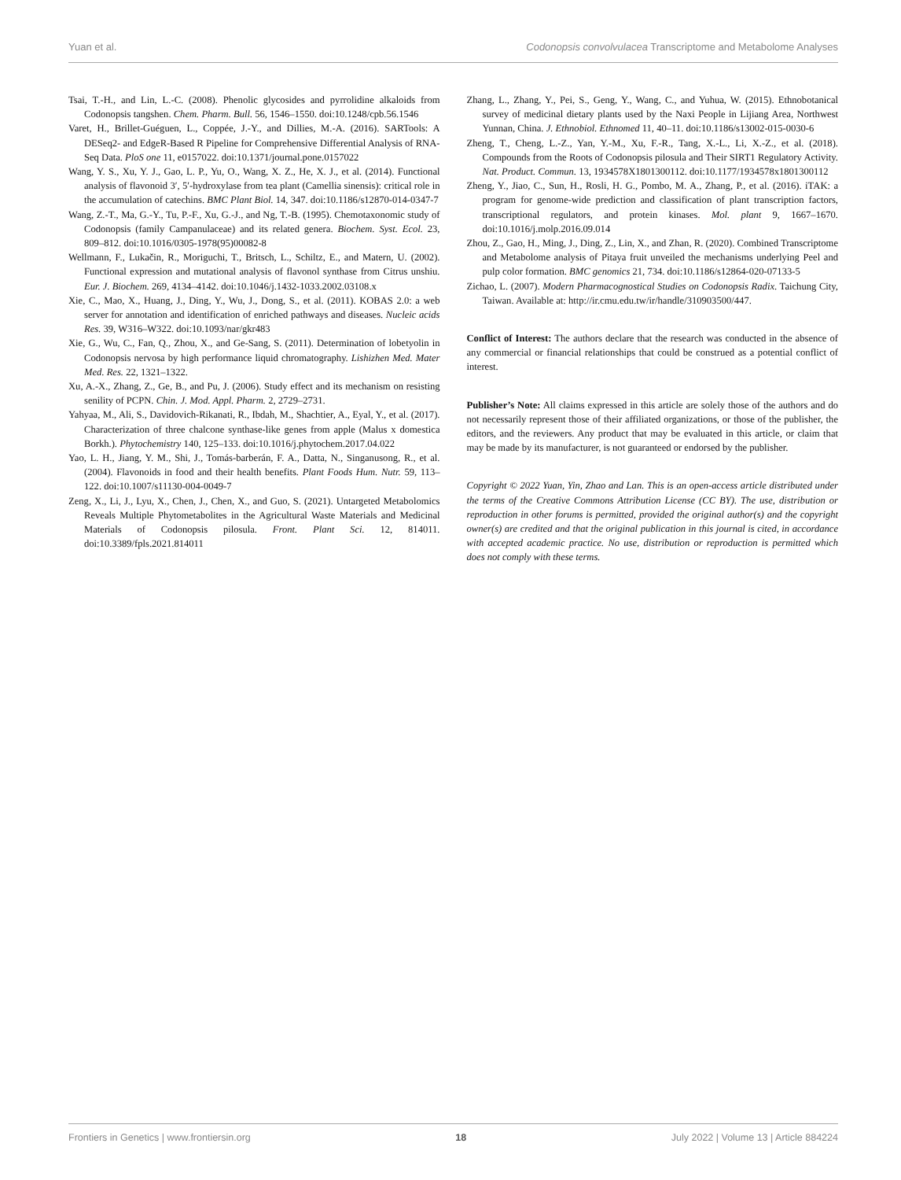Yuan et al. Codonopsis convolvulacea Transcriptome and Metabolome Analyses
Tsai, T.-H., and Lin, L.-C. (2008). Phenolic glycosides and pyrrolidine alkaloids from Codonopsis tangshen. Chem. Pharm. Bull. 56, 1546–1550. doi:10.1248/cpb.56.1546
Varet, H., Brillet-Guéguen, L., Coppée, J.-Y., and Dillies, M.-A. (2016). SARTools: A DESeq2- and EdgeR-Based R Pipeline for Comprehensive Differential Analysis of RNA-Seq Data. PloS one 11, e0157022. doi:10.1371/journal.pone.0157022
Wang, Y. S., Xu, Y. J., Gao, L. P., Yu, O., Wang, X. Z., He, X. J., et al. (2014). Functional analysis of flavonoid 3′, 5′-hydroxylase from tea plant (Camellia sinensis): critical role in the accumulation of catechins. BMC Plant Biol. 14, 347. doi:10.1186/s12870-014-0347-7
Wang, Z.-T., Ma, G.-Y., Tu, P.-F., Xu, G.-J., and Ng, T.-B. (1995). Chemotaxonomic study of Codonopsis (family Campanulaceae) and its related genera. Biochem. Syst. Ecol. 23, 809–812. doi:10.1016/0305-1978(95)00082-8
Wellmann, F., Lukačin, R., Moriguchi, T., Britsch, L., Schiltz, E., and Matern, U. (2002). Functional expression and mutational analysis of flavonol synthase from Citrus unshiu. Eur. J. Biochem. 269, 4134–4142. doi:10.1046/j.1432-1033.2002.03108.x
Xie, C., Mao, X., Huang, J., Ding, Y., Wu, J., Dong, S., et al. (2011). KOBAS 2.0: a web server for annotation and identification of enriched pathways and diseases. Nucleic acids Res. 39, W316–W322. doi:10.1093/nar/gkr483
Xie, G., Wu, C., Fan, Q., Zhou, X., and Ge-Sang, S. (2011). Determination of lobetyolin in Codonopsis nervosa by high performance liquid chromatography. Lishizhen Med. Mater Med. Res. 22, 1321–1322.
Xu, A.-X., Zhang, Z., Ge, B., and Pu, J. (2006). Study effect and its mechanism on resisting senility of PCPN. Chin. J. Mod. Appl. Pharm. 2, 2729–2731.
Yahyaa, M., Ali, S., Davidovich-Rikanati, R., Ibdah, M., Shachtier, A., Eyal, Y., et al. (2017). Characterization of three chalcone synthase-like genes from apple (Malus x domestica Borkh.). Phytochemistry 140, 125–133. doi:10.1016/j.phytochem.2017.04.022
Yao, L. H., Jiang, Y. M., Shi, J., Tomás-barberán, F. A., Datta, N., Singanusong, R., et al. (2004). Flavonoids in food and their health benefits. Plant Foods Hum. Nutr. 59, 113–122. doi:10.1007/s11130-004-0049-7
Zeng, X., Li, J., Lyu, X., Chen, J., Chen, X., and Guo, S. (2021). Untargeted Metabolomics Reveals Multiple Phytometabolites in the Agricultural Waste Materials and Medicinal Materials of Codonopsis pilosula. Front. Plant Sci. 12, 814011. doi:10.3389/fpls.2021.814011
Zhang, L., Zhang, Y., Pei, S., Geng, Y., Wang, C., and Yuhua, W. (2015). Ethnobotanical survey of medicinal dietary plants used by the Naxi People in Lijiang Area, Northwest Yunnan, China. J. Ethnobiol. Ethnomed 11, 40–11. doi:10.1186/s13002-015-0030-6
Zheng, T., Cheng, L.-Z., Yan, Y.-M., Xu, F.-R., Tang, X.-L., Li, X.-Z., et al. (2018). Compounds from the Roots of Codonopsis pilosula and Their SIRT1 Regulatory Activity. Nat. Product. Commun. 13, 1934578X1801300112. doi:10.1177/1934578x1801300112
Zheng, Y., Jiao, C., Sun, H., Rosli, H. G., Pombo, M. A., Zhang, P., et al. (2016). iTAK: a program for genome-wide prediction and classification of plant transcription factors, transcriptional regulators, and protein kinases. Mol. plant 9, 1667–1670. doi:10.1016/j.molp.2016.09.014
Zhou, Z., Gao, H., Ming, J., Ding, Z., Lin, X., and Zhan, R. (2020). Combined Transcriptome and Metabolome analysis of Pitaya fruit unveiled the mechanisms underlying Peel and pulp color formation. BMC genomics 21, 734. doi:10.1186/s12864-020-07133-5
Zichao, L. (2007). Modern Pharmacognostical Studies on Codonopsis Radix. Taichung City, Taiwan. Available at: http://ir.cmu.edu.tw/ir/handle/310903500/447.
Conflict of Interest: The authors declare that the research was conducted in the absence of any commercial or financial relationships that could be construed as a potential conflict of interest.
Publisher’s Note: All claims expressed in this article are solely those of the authors and do not necessarily represent those of their affiliated organizations, or those of the publisher, the editors, and the reviewers. Any product that may be evaluated in this article, or claim that may be made by its manufacturer, is not guaranteed or endorsed by the publisher.
Copyright © 2022 Yuan, Yin, Zhao and Lan. This is an open-access article distributed under the terms of the Creative Commons Attribution License (CC BY). The use, distribution or reproduction in other forums is permitted, provided the original author(s) and the copyright owner(s) are credited and that the original publication in this journal is cited, in accordance with accepted academic practice. No use, distribution or reproduction is permitted which does not comply with these terms.
Frontiers in Genetics | www.frontiersin.org 18 July 2022 | Volume 13 | Article 884224